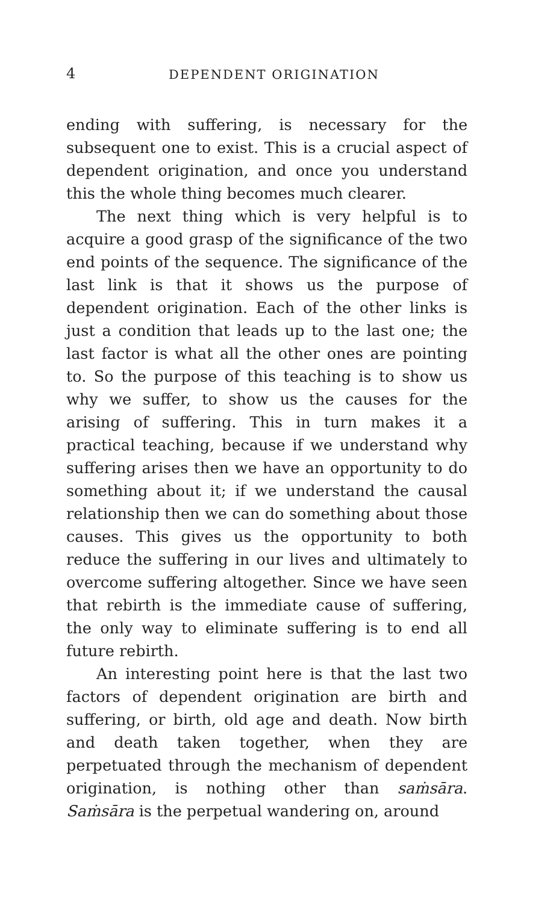4 DEPENDENT ORIGINATION
ending with suffering, is necessary for the subsequent one to exist. This is a crucial aspect of dependent origination, and once you understand this the whole thing becomes much clearer.
The next thing which is very helpful is to acquire a good grasp of the significance of the two end points of the sequence. The significance of the last link is that it shows us the purpose of dependent origination. Each of the other links is just a condition that leads up to the last one; the last factor is what all the other ones are pointing to. So the purpose of this teaching is to show us why we suffer, to show us the causes for the arising of suffering. This in turn makes it a practical teaching, because if we understand why suffering arises then we have an opportunity to do something about it; if we understand the causal relationship then we can do something about those causes. This gives us the opportunity to both reduce the suffering in our lives and ultimately to overcome suffering altogether. Since we have seen that rebirth is the immediate cause of suffering, the only way to eliminate suffering is to end all future rebirth.
An interesting point here is that the last two factors of dependent origination are birth and suffering, or birth, old age and death. Now birth and death taken together, when they are perpetuated through the mechanism of dependent origination, is nothing other than saṁsāra. Saṁsāra is the perpetual wandering on, around